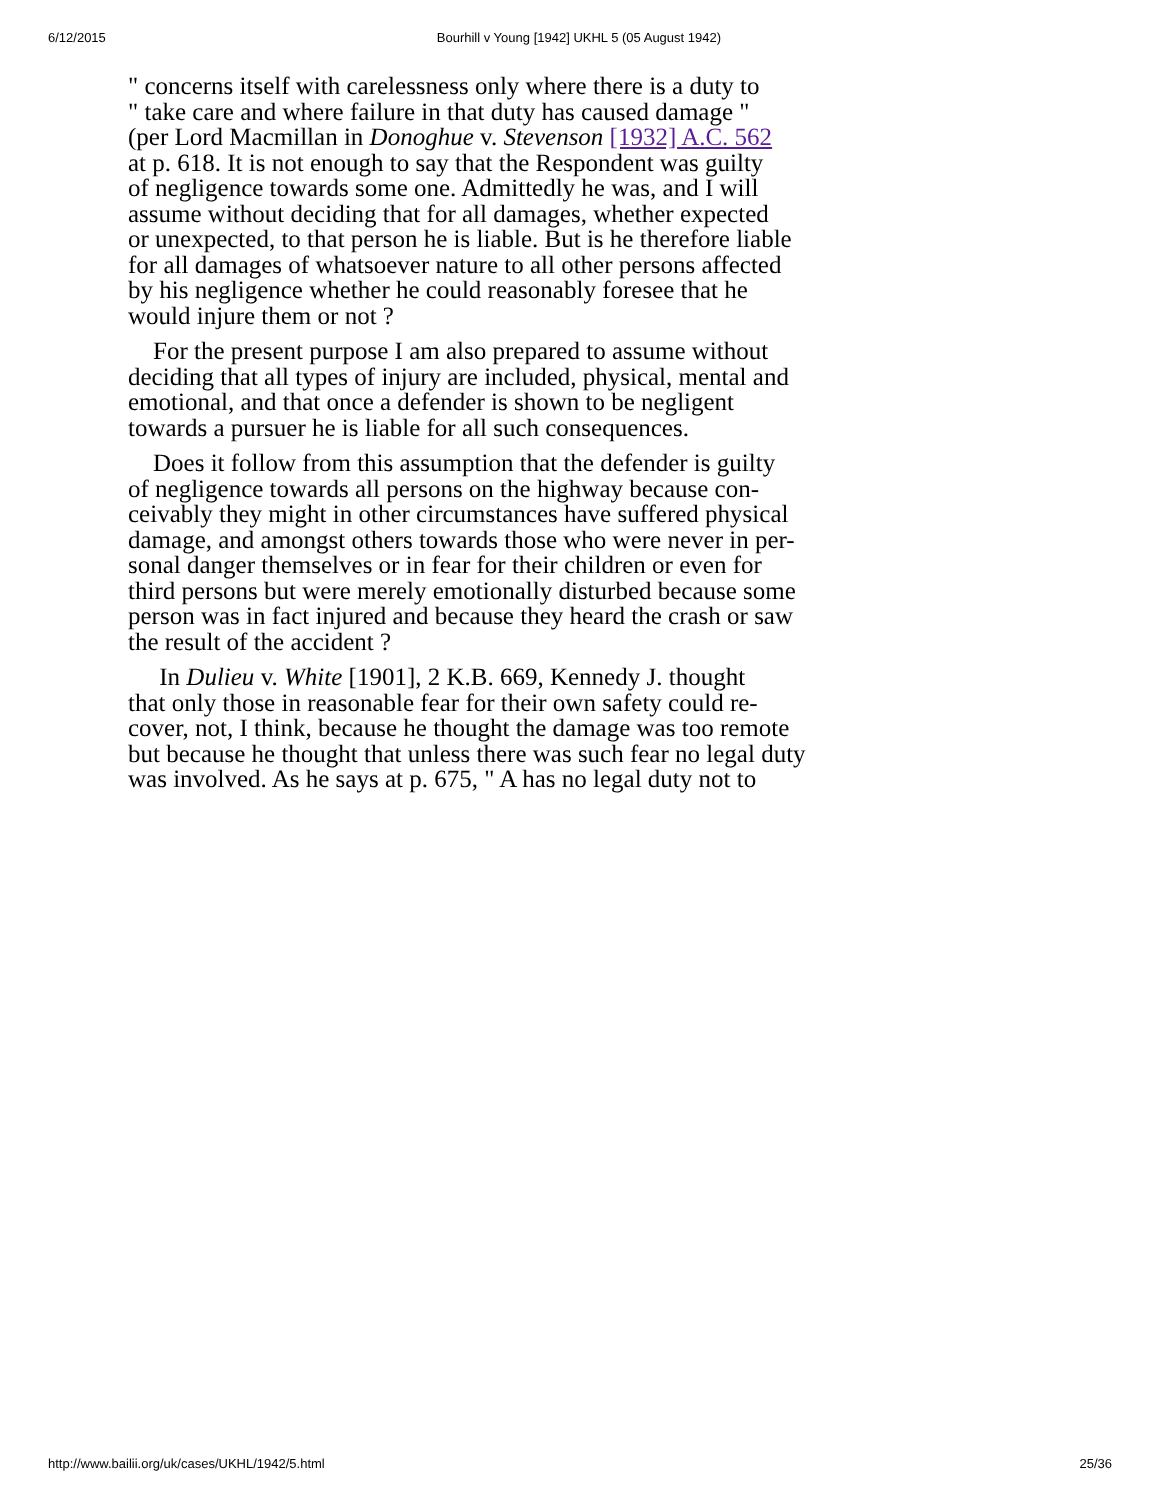6/12/2015 Bourhill v Young [1942] UKHL 5 (05 August 1942)
" concerns itself with carelessness only where there is a duty to
" take care and where failure in that duty has caused damage "
(per Lord Macmillan in Donoghue v. Stevenson [1932] A.C. 562
at p. 618. It is not enough to say that the Respondent was guilty
of negligence towards some one. Admittedly he was, and I will
assume without deciding that for all damages, whether expected
or unexpected, to that person he is liable. But is he therefore liable
for all damages of whatsoever nature to all other persons affected
by his negligence whether he could reasonably foresee that he
would injure them or not ?
For the present purpose I am also prepared to assume without
deciding that all types of injury are included, physical, mental and
emotional, and that once a defender is shown to be negligent
towards a pursuer he is liable for all such consequences.
Does it follow from this assumption that the defender is guilty
of negligence towards all persons on the highway because con-
ceivably they might in other circumstances have suffered physical
damage, and amongst others towards those who were never in per-
sonal danger themselves or in fear for their children or even for
third persons but were merely emotionally disturbed because some
person was in fact injured and because they heard the crash or saw
the result of the accident ?
In Dulieu v. White [1901], 2 K.B. 669, Kennedy J. thought
that only those in reasonable fear for their own safety could re-
cover, not, I think, because he thought the damage was too remote
but because he thought that unless there was such fear no legal duty
was involved. As he says at p. 675, " A has no legal duty not to
http://www.bailii.org/uk/cases/UKHL/1942/5.html 25/36